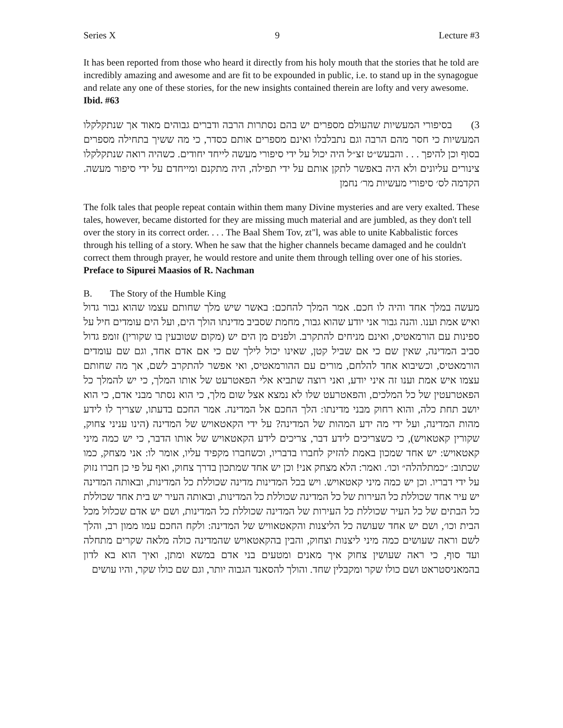Series X 9 Lecture #3
It has been reported from those who heard it directly from his holy mouth that the stories that he told are incredibly amazing and awesome and are fit to be expounded in public, i.e. to stand up in the synagogue and relate any one of these stories, for the new insights contained therein are lofty and very awesome. Ibid. #63
3) בסיפורי המעשיות שהעולם מספרים יש בהם נסתרות הרבה ודברים גבוהים מאוד אך שנתקלקלו המעשיות כי חסר מהם הרבה וגם נתבלבלו ואינם מספרים אותם כסדר, כי מה ששיך בתחילה מספרים בסוף וכן להיפך . . . והבעש״ט זצ״ל היה יכול על ידי סיפורי מעשה לייחד יחודים. כשהיה רואה שנתקלקלו צינורים עליונים ולא היה באפשר לתקן אותם על ידי תפילה, היה מתקנם ומייחדם על ידי סיפור מעשה. הקדמה לס׳ סיפורי מעשיות מר׳ נחמן
The folk tales that people repeat contain within them many Divine mysteries and are very exalted. These tales, however, became distorted for they are missing much material and are jumbled, as they don't tell over the story in its correct order. . . . The Baal Shem Tov, zt"l, was able to unite Kabbalistic forces through his telling of a story. When he saw that the higher channels became damaged and he couldn't correct them through prayer, he would restore and unite them through telling over one of his stories. Preface to Sipurei Maasios of R. Nachman
B. The Story of the Humble King
מעשה במלך אחד והיה לו חכם. אמר המלך להחכם: באשר שיש מלך שחותם עצמו שהוא גבור גדול ואיש אמת וענו. והנה גבור אני יודע שהוא גבור, מחמת שסביב מדינתו הולך הים, ועל הים עומדים חיל על ספינות עם הורמאטיס, ואינם מניחים להתקרב. ולפנים מן הים יש (מקום שטובעין בו שקורין) זומפ גדול סביב המדינה, שאין שם כי אם שביל קטן, שאינו יכול לילך שם כי אם אדם אחד, וגם שם עומדים הורמאטיס, וכשיבוא אחד להלחם, מורים עם ההורמאטיס, ואי אפשר להתקרב לשם, אך מה שחותם עצמו איש אמת וענו זה איני יודע, ואני רוצה שתביא אלי הפאטרעט של אותו המלך, כי יש להמלך כל הפאטרעטין של כל המלכים, והפאטרעט שלו לא נמצא אצל שום מלך, כי הוא נסתר מבני אדם, כי הוא יושב תחת כלה, והוא רחוק מבני מדינתו: הלך החכם אל המדינה. אמר החכם בדעתו, שצריך לו לידע מהות המדינה, ועל ידי מה ידע המהות של המדינה? על ידי הקאטאויש של המדינה (הינו עניני צחוק, שקורין קאטאויש), כי כשצריכים לידע דבר, צריכים לידע הקאטאויש של אותו הדבר, כי יש כמה מיני קאטאויש: יש אחד שמכון באמת להזיק לחברו בדבריו, וכשחברו מקפיד עליו, אומר לו: אני מצחק, כמו שכתוב: ״כמתלהלה״ וכו׳. ואמר: הלא מצחק אני! וכן יש אחד שמתכון בדרך צחוק, ואף על פי כן חברו נזוק על ידי דבריו. וכן יש כמה מיני קאטאויש. ויש בכל המדינות מדינה שכוללת כל המדינות, ובאותה המדינה יש עיר אחד שכוללת כל העירות של כל המדינה שכוללת כל המדינות, ובאותה העיר יש בית אחד שכוללת כל הבתים של כל העיר שכוללת כל העירות של המדינה שכוללת כל המדינות, ושם יש אדם שכלול מכל הבית וכו׳, ושם יש אחד שעושה כל הליצנות והקאטאוויש של המדינה: ולקח החכם עמו ממון רב, והלך לשם וראה שעושים כמה מיני ליצנות וצחוק, והבין בהקאטאויש שהמדינה כולה מלאה שקרים מתחלה ועד סוף, כי ראה שעושין צחוק איך מאנים ומטעים בני אדם במשא ומתן, ואיך הוא בא לדון בהמאניסטראט ושם כולו שקר ומקבלין שחד. והולך להסאנד הגבוה יותר, וגם שם כולו שקר, והיו עושים